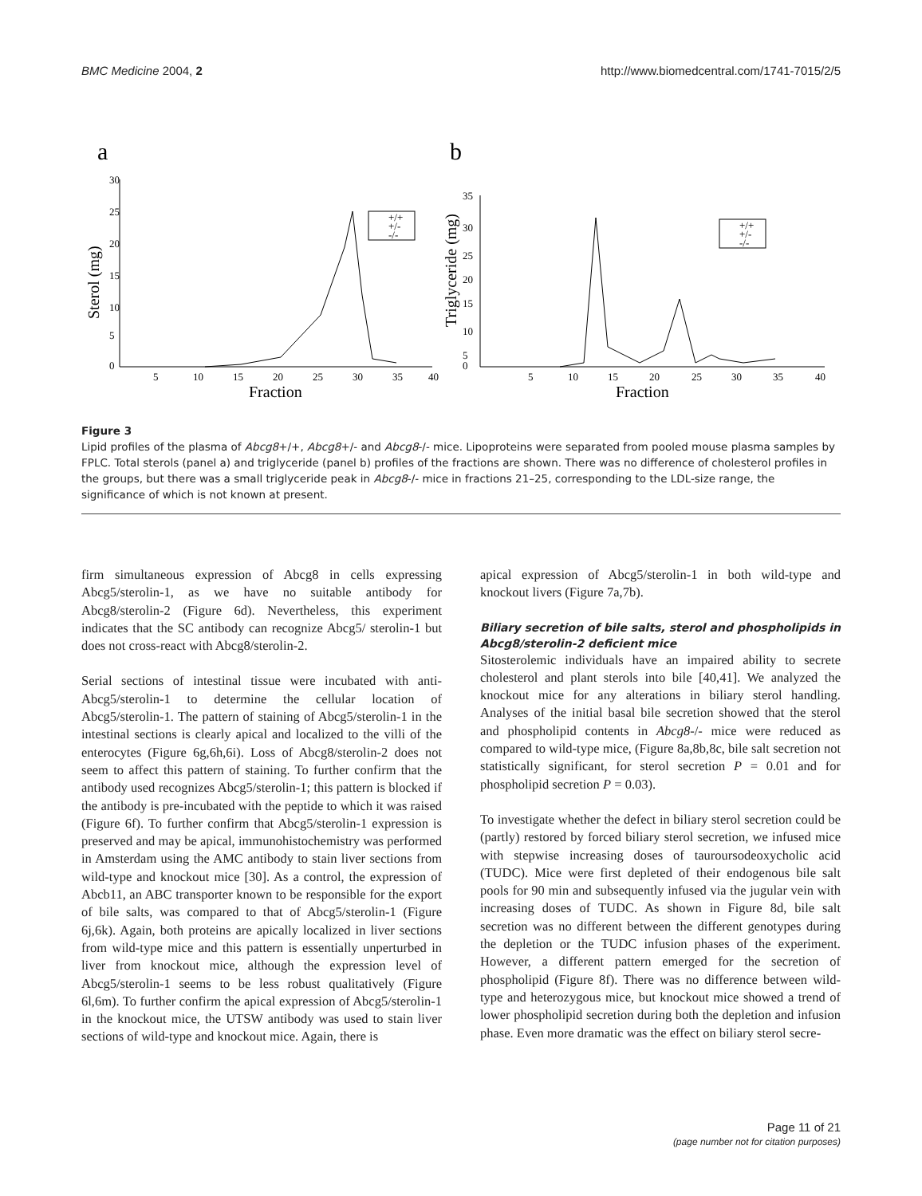BMC Medicine 2004, 2 http://www.biomedcentral.com/1741-7015/2/5
a
b
30
25
20
15
10
5
0
5
10
15
20
25
30
35
40
Fraction
Sterol (mg)
+/+
+/-
-/-
35
30
25
20
15
10
5
0
5
10
15
20
25
30
35
40
Fraction
Triglyceride (mg)
+/+
+/-
-/-
Figure 3
Lipid profiles of the plasma of Abcg8+/+, Abcg8+/- and Abcg8-/- mice. Lipoproteins were separated from pooled mouse plasma samples by FPLC. Total sterols (panel a) and triglyceride (panel b) profiles of the fractions are shown. There was no difference of cholesterol profiles in the groups, but there was a small triglyceride peak in Abcg8-/- mice in fractions 21–25, corresponding to the LDL-size range, the significance of which is not known at present.
firm simultaneous expression of Abcg8 in cells expressing Abcg5/sterolin-1, as we have no suitable antibody for Abcg8/sterolin-2 (Figure 6d). Nevertheless, this experiment indicates that the SC antibody can recognize Abcg5/ sterolin-1 but does not cross-react with Abcg8/sterolin-2.
Serial sections of intestinal tissue were incubated with anti-Abcg5/sterolin-1 to determine the cellular location of Abcg5/sterolin-1. The pattern of staining of Abcg5/sterolin-1 in the intestinal sections is clearly apical and localized to the villi of the enterocytes (Figure 6g,6h,6i). Loss of Abcg8/sterolin-2 does not seem to affect this pattern of staining. To further confirm that the antibody used recognizes Abcg5/sterolin-1; this pattern is blocked if the antibody is pre-incubated with the peptide to which it was raised (Figure 6f). To further confirm that Abcg5/sterolin-1 expression is preserved and may be apical, immunohistochemistry was performed in Amsterdam using the AMC antibody to stain liver sections from wild-type and knockout mice [30]. As a control, the expression of Abcb11, an ABC transporter known to be responsible for the export of bile salts, was compared to that of Abcg5/sterolin-1 (Figure 6j,6k). Again, both proteins are apically localized in liver sections from wild-type mice and this pattern is essentially unperturbed in liver from knockout mice, although the expression level of Abcg5/sterolin-1 seems to be less robust qualitatively (Figure 6l,6m). To further confirm the apical expression of Abcg5/sterolin-1 in the knockout mice, the UTSW antibody was used to stain liver sections of wild-type and knockout mice. Again, there is
apical expression of Abcg5/sterolin-1 in both wild-type and knockout livers (Figure 7a,7b).
Biliary secretion of bile salts, sterol and phospholipids in Abcg8/sterolin-2 deficient mice
Sitosterolemic individuals have an impaired ability to secrete cholesterol and plant sterols into bile [40,41]. We analyzed the knockout mice for any alterations in biliary sterol handling. Analyses of the initial basal bile secretion showed that the sterol and phospholipid contents in Abcg8-/- mice were reduced as compared to wild-type mice, (Figure 8a,8b,8c, bile salt secretion not statistically significant, for sterol secretion P = 0.01 and for phospholipid secretion P = 0.03).
To investigate whether the defect in biliary sterol secretion could be (partly) restored by forced biliary sterol secretion, we infused mice with stepwise increasing doses of tauroursodeoxycholic acid (TUDC). Mice were first depleted of their endogenous bile salt pools for 90 min and subsequently infused via the jugular vein with increasing doses of TUDC. As shown in Figure 8d, bile salt secretion was no different between the different genotypes during the depletion or the TUDC infusion phases of the experiment. However, a different pattern emerged for the secretion of phospholipid (Figure 8f). There was no difference between wild-type and heterozygous mice, but knockout mice showed a trend of lower phospholipid secretion during both the depletion and infusion phase. Even more dramatic was the effect on biliary sterol secre-
Page 11 of 21
(page number not for citation purposes)